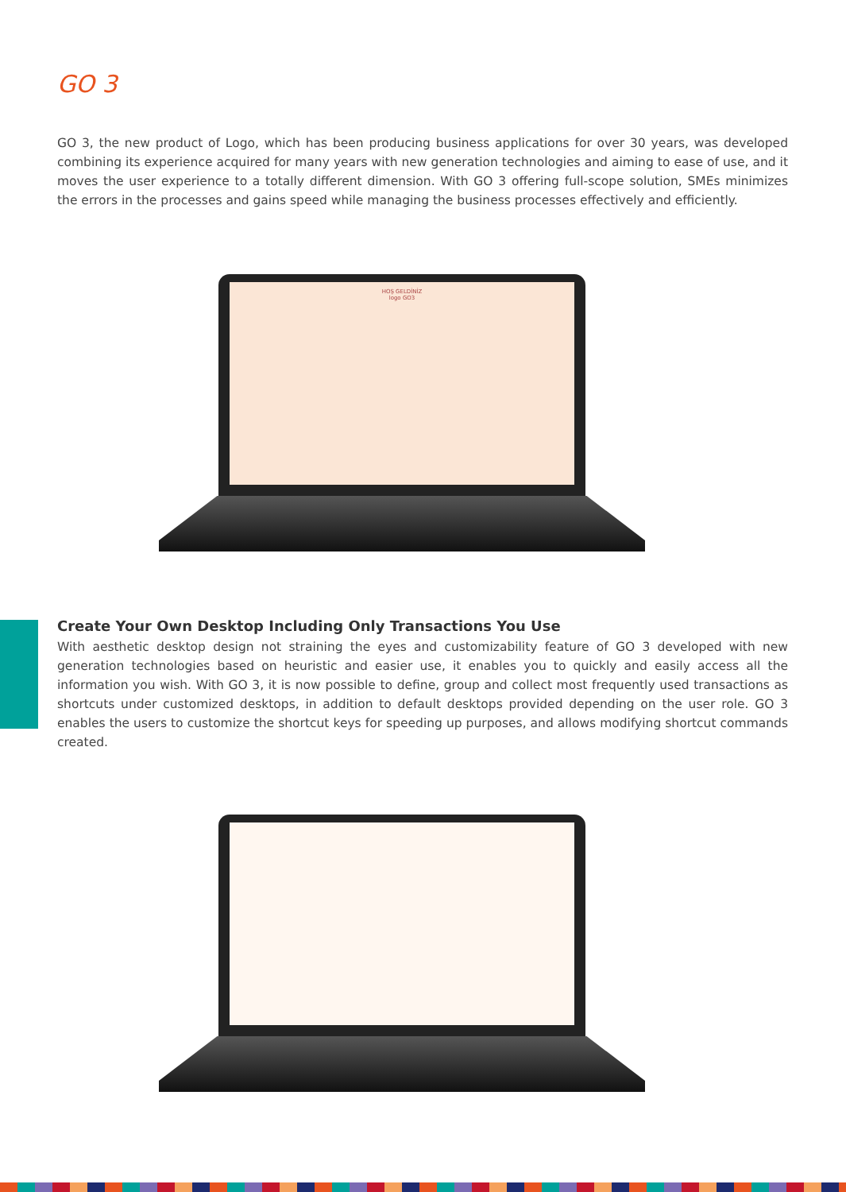GO 3
GO 3, the new product of Logo, which has been producing business applications for over 30 years, was developed combining its experience acquired for many years with new generation technologies and aiming to ease of use, and it moves the user experience to a totally different dimension. With GO 3 offering full-scope solution, SMEs minimizes the errors in the processes and gains speed while managing the business processes effectively and efficiently.
HOŞ GELDİNİZ
logo GO3
Create Your Own Desktop Including Only Transactions You Use
With aesthetic desktop design not straining the eyes and customizability feature of GO 3 developed with new generation technologies based on heuristic and easier use, it enables you to quickly and easily access all the information you wish. With GO 3, it is now possible to define, group and collect most frequently used transactions as shortcuts under customized desktops, in addition to default desktops provided depending on the user role. GO 3 enables the users to customize the shortcut keys for speeding up purposes, and allows modifying shortcut commands created.